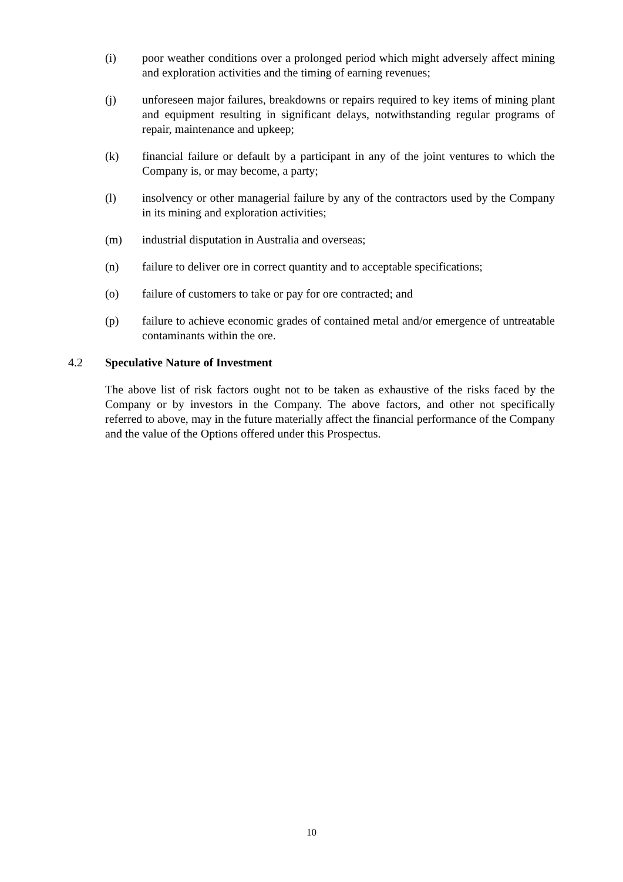(i) poor weather conditions over a prolonged period which might adversely affect mining and exploration activities and the timing of earning revenues;
(j) unforeseen major failures, breakdowns or repairs required to key items of mining plant and equipment resulting in significant delays, notwithstanding regular programs of repair, maintenance and upkeep;
(k) financial failure or default by a participant in any of the joint ventures to which the Company is, or may become, a party;
(l) insolvency or other managerial failure by any of the contractors used by the Company in its mining and exploration activities;
(m) industrial disputation in Australia and overseas;
(n) failure to deliver ore in correct quantity and to acceptable specifications;
(o) failure of customers to take or pay for ore contracted; and
(p) failure to achieve economic grades of contained metal and/or emergence of untreatable contaminants within the ore.
4.2 Speculative Nature of Investment
The above list of risk factors ought not to be taken as exhaustive of the risks faced by the Company or by investors in the Company. The above factors, and other not specifically referred to above, may in the future materially affect the financial performance of the Company and the value of the Options offered under this Prospectus.
10